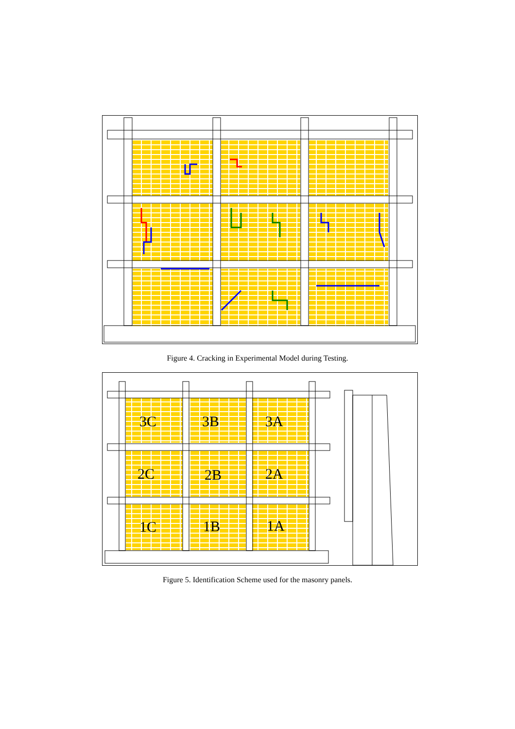Figure 4. Cracking in Experimental Model during Testing.
3C
3B
3A
2C
2B
2A
1C
1B
1A
Figure 5. Identification Scheme used for the masonry panels.